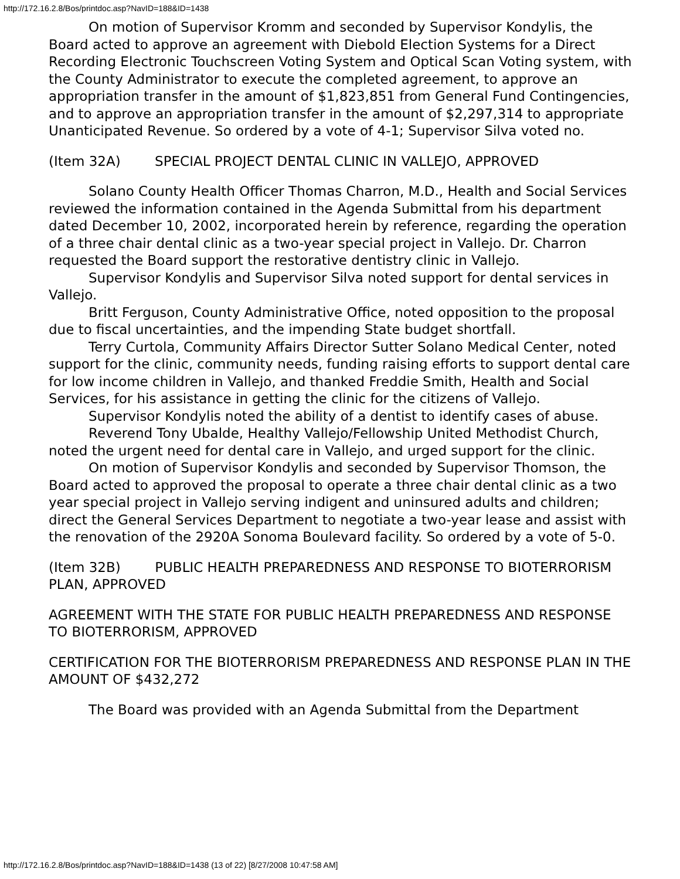http://172.16.2.8/Bos/printdoc.asp?NavID=188&ID=1438
On motion of Supervisor Kromm and seconded by Supervisor Kondylis, the Board acted to approve an agreement with Diebold Election Systems for a Direct Recording Electronic Touchscreen Voting System and Optical Scan Voting system, with the County Administrator to execute the completed agreement, to approve an appropriation transfer in the amount of $1,823,851 from General Fund Contingencies, and to approve an appropriation transfer in the amount of $2,297,314 to appropriate Unanticipated Revenue. So ordered by a vote of 4-1; Supervisor Silva voted no.
(Item 32A) SPECIAL PROJECT DENTAL CLINIC IN VALLEJO, APPROVED
Solano County Health Officer Thomas Charron, M.D., Health and Social Services reviewed the information contained in the Agenda Submittal from his department dated December 10, 2002, incorporated herein by reference, regarding the operation of a three chair dental clinic as a two-year special project in Vallejo. Dr. Charron requested the Board support the restorative dentistry clinic in Vallejo.
Supervisor Kondylis and Supervisor Silva noted support for dental services in Vallejo.
Britt Ferguson, County Administrative Office, noted opposition to the proposal due to fiscal uncertainties, and the impending State budget shortfall.
Terry Curtola, Community Affairs Director Sutter Solano Medical Center, noted support for the clinic, community needs, funding raising efforts to support dental care for low income children in Vallejo, and thanked Freddie Smith, Health and Social Services, for his assistance in getting the clinic for the citizens of Vallejo.
Supervisor Kondylis noted the ability of a dentist to identify cases of abuse.
Reverend Tony Ubalde, Healthy Vallejo/Fellowship United Methodist Church, noted the urgent need for dental care in Vallejo, and urged support for the clinic.
On motion of Supervisor Kondylis and seconded by Supervisor Thomson, the Board acted to approved the proposal to operate a three chair dental clinic as a two year special project in Vallejo serving indigent and uninsured adults and children; direct the General Services Department to negotiate a two-year lease and assist with the renovation of the 2920A Sonoma Boulevard facility. So ordered by a vote of 5-0.
(Item 32B) PUBLIC HEALTH PREPAREDNESS AND RESPONSE TO BIOTERRORISM PLAN, APPROVED
AGREEMENT WITH THE STATE FOR PUBLIC HEALTH PREPAREDNESS AND RESPONSE TO BIOTERRORISM, APPROVED
CERTIFICATION FOR THE BIOTERRORISM PREPAREDNESS AND RESPONSE PLAN IN THE AMOUNT OF $432,272
The Board was provided with an Agenda Submittal from the Department
http://172.16.2.8/Bos/printdoc.asp?NavID=188&ID=1438 (13 of 22) [8/27/2008 10:47:58 AM]